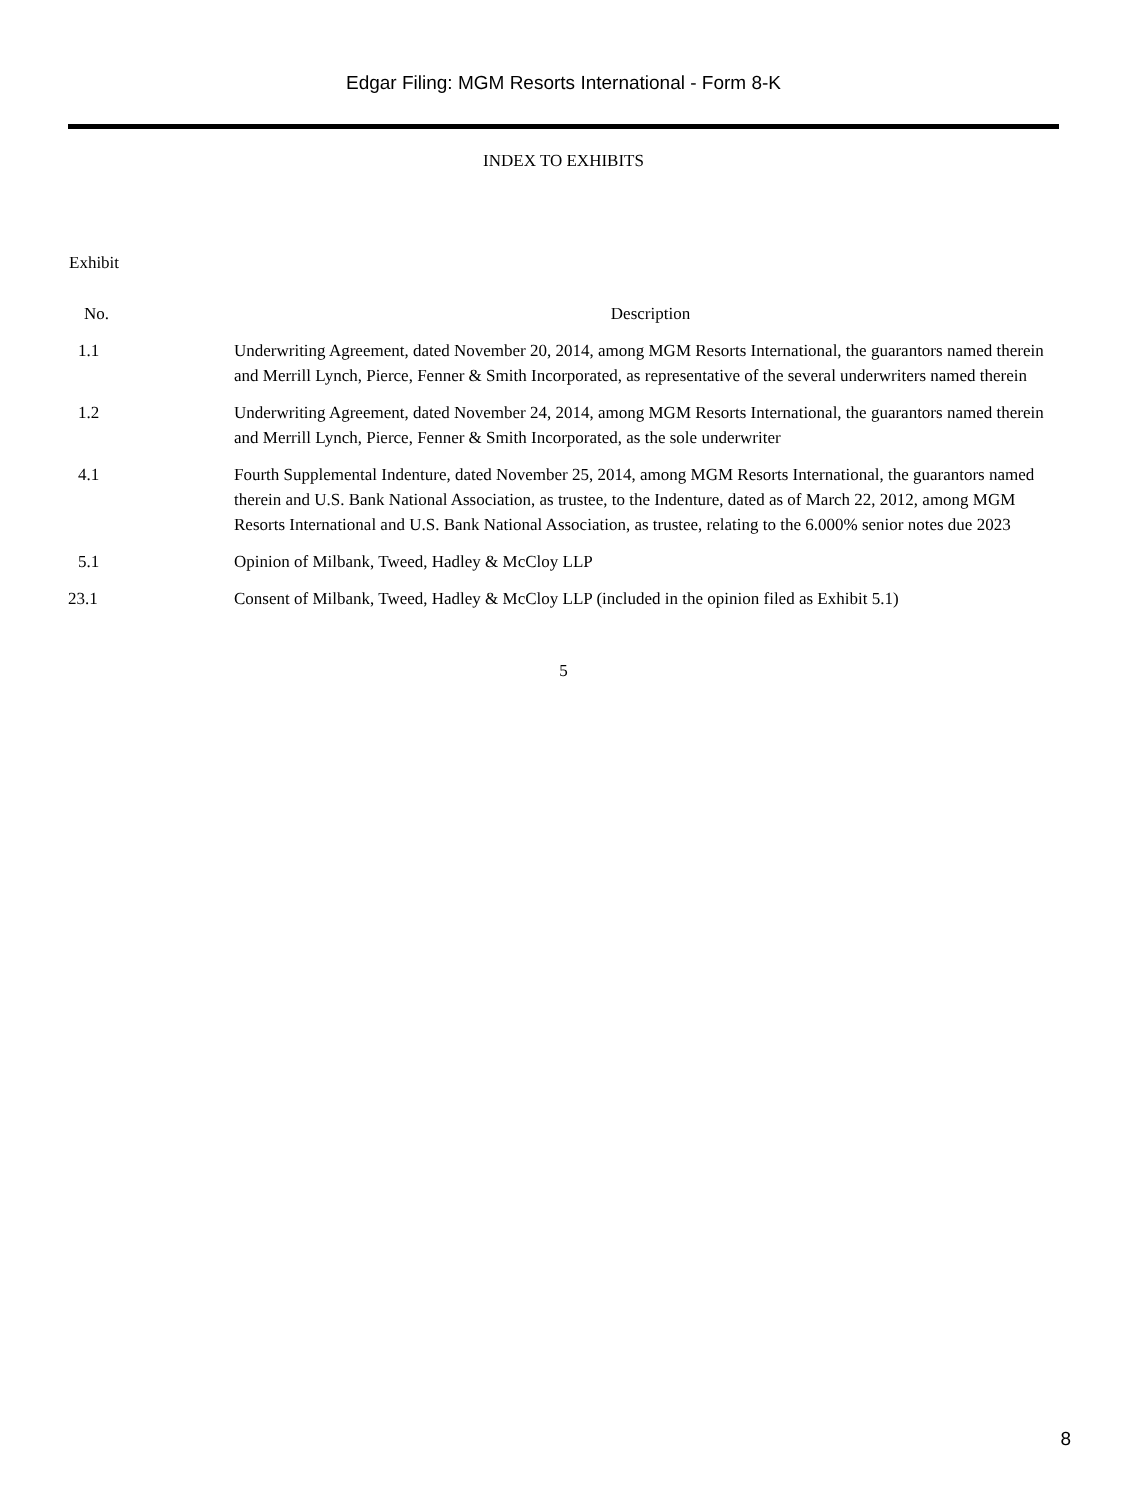Edgar Filing: MGM Resorts International - Form 8-K
INDEX TO EXHIBITS
Exhibit
| No. | | Description |
| --- | --- | --- |
| 1.1 | | Underwriting Agreement, dated November 20, 2014, among MGM Resorts International, the guarantors named therein and Merrill Lynch, Pierce, Fenner & Smith Incorporated, as representative of the several underwriters named therein |
| 1.2 | | Underwriting Agreement, dated November 24, 2014, among MGM Resorts International, the guarantors named therein and Merrill Lynch, Pierce, Fenner & Smith Incorporated, as the sole underwriter |
| 4.1 | | Fourth Supplemental Indenture, dated November 25, 2014, among MGM Resorts International, the guarantors named therein and U.S. Bank National Association, as trustee, to the Indenture, dated as of March 22, 2012, among MGM Resorts International and U.S. Bank National Association, as trustee, relating to the 6.000% senior notes due 2023 |
| 5.1 | | Opinion of Milbank, Tweed, Hadley & McCloy LLP |
| 23.1 | | Consent of Milbank, Tweed, Hadley & McCloy LLP (included in the opinion filed as Exhibit 5.1) |
5
8